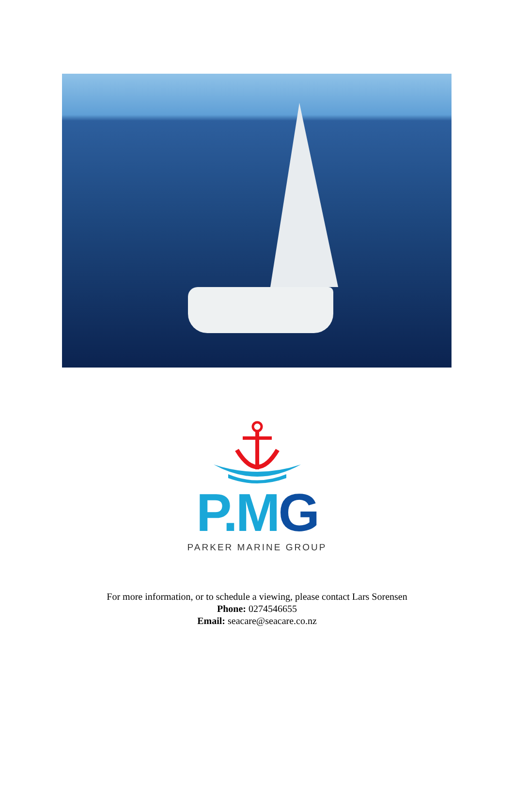P.MG
PARKER MARINE GROUP
For more information, or to schedule a viewing, please contact Lars Sorensen
Phone: 0274546655
Email: seacare@seacare.co.nz